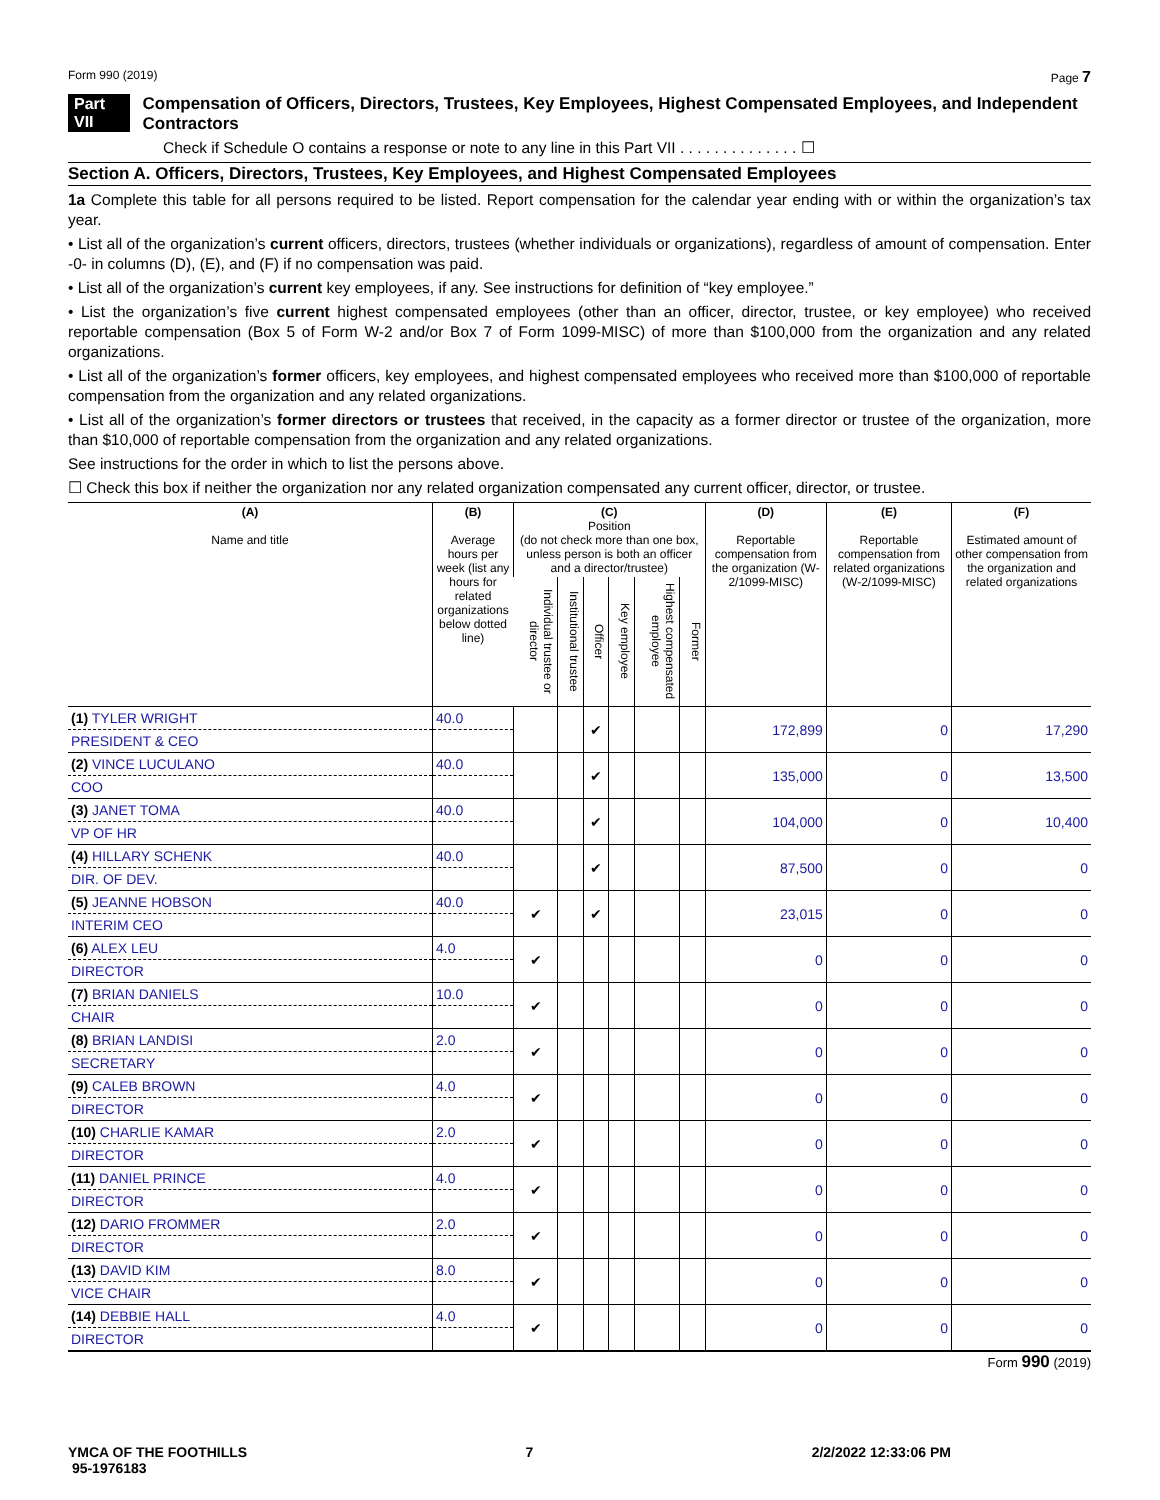Form 990 (2019) Page 7
Part VII Compensation of Officers, Directors, Trustees, Key Employees, Highest Compensated Employees, and Independent Contractors
Check if Schedule O contains a response or note to any line in this Part VII . . . . . . . . . . . . . . ☐
Section A. Officers, Directors, Trustees, Key Employees, and Highest Compensated Employees
1a Complete this table for all persons required to be listed. Report compensation for the calendar year ending with or within the organization’s tax year.
• List all of the organization’s current officers, directors, trustees (whether individuals or organizations), regardless of amount of compensation. Enter -0- in columns (D), (E), and (F) if no compensation was paid.
• List all of the organization’s current key employees, if any. See instructions for definition of “key employee.”
• List the organization’s five current highest compensated employees (other than an officer, director, trustee, or key employee) who received reportable compensation (Box 5 of Form W-2 and/or Box 7 of Form 1099-MISC) of more than $100,000 from the organization and any related organizations.
• List all of the organization’s former officers, key employees, and highest compensated employees who received more than $100,000 of reportable compensation from the organization and any related organizations.
• List all of the organization’s former directors or trustees that received, in the capacity as a former director or trustee of the organization, more than $10,000 of reportable compensation from the organization and any related organizations.
See instructions for the order in which to list the persons above.
☐ Check this box if neither the organization nor any related organization compensated any current officer, director, or trustee.
| (A) Name and title | (B) Average hours per week (list any hours for related organizations below dotted line) | (C) Position (do not check more than one box, unless person is both an officer and a director/trustee) | | | | | | (D) Reportable compensation from the organization (W-2/1099-MISC) | (E) Reportable compensation from related organizations (W-2/1099-MISC) | (F) Estimated amount of other compensation from the organization and related organizations |
| --- | --- | --- | --- | --- | --- | --- | --- | --- | --- | --- |
| | | Individual trustee or director | Institutional trustee | Officer | Key employee | Highest compensated employee | Former | | | |
| (1) TYLER WRIGHT | 40.0 | | | ✔ | | | | 172,899 | 0 | 17,290 |
| PRESIDENT & CEO | | | | | | | | | | |
| (2) VINCE LUCULANO | 40.0 | | | ✔ | | | | 135,000 | 0 | 13,500 |
| COO | | | | | | | | | | |
| (3) JANET TOMA | 40.0 | | | ✔ | | | | 104,000 | 0 | 10,400 |
| VP OF HR | | | | | | | | | | |
| (4) HILLARY SCHENK | 40.0 | | | ✔ | | | | 87,500 | 0 | 0 |
| DIR. OF DEV. | | | | | | | | | | |
| (5) JEANNE HOBSON | 40.0 | ✔ | | ✔ | | | | 23,015 | 0 | 0 |
| INTERIM CEO | | | | | | | | | | |
| (6) ALEX LEU | 4.0 | ✔ | | | | | | 0 | 0 | 0 |
| DIRECTOR | | | | | | | | | | |
| (7) BRIAN DANIELS | 10.0 | ✔ | | | | | | 0 | 0 | 0 |
| CHAIR | | | | | | | | | | |
| (8) BRIAN LANDISI | 2.0 | ✔ | | | | | | 0 | 0 | 0 |
| SECRETARY | | | | | | | | | | |
| (9) CALEB BROWN | 4.0 | ✔ | | | | | | 0 | 0 | 0 |
| DIRECTOR | | | | | | | | | | |
| (10) CHARLIE KAMAR | 2.0 | ✔ | | | | | | 0 | 0 | 0 |
| DIRECTOR | | | | | | | | | | |
| (11) DANIEL PRINCE | 4.0 | ✔ | | | | | | 0 | 0 | 0 |
| DIRECTOR | | | | | | | | | | |
| (12) DARIO FROMMER | 2.0 | ✔ | | | | | | 0 | 0 | 0 |
| DIRECTOR | | | | | | | | | | |
| (13) DAVID KIM | 8.0 | ✔ | | | | | | 0 | 0 | 0 |
| VICE CHAIR | | | | | | | | | | |
| (14) DEBBIE HALL | 4.0 | ✔ | | | | | | 0 | 0 | 0 |
| DIRECTOR | | | | | | | | | | |
Form 990 (2019)
YMCA OF THE FOOTHILLS
95-1976183 7 2/2/2022 12:33:06 PM